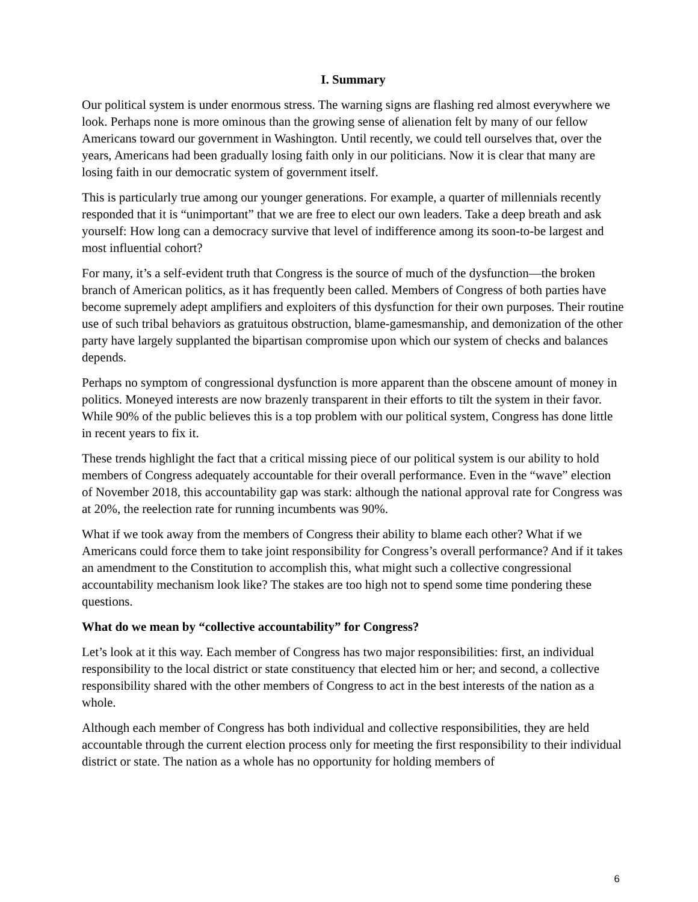I. Summary
Our political system is under enormous stress. The warning signs are flashing red almost everywhere we look. Perhaps none is more ominous than the growing sense of alienation felt by many of our fellow Americans toward our government in Washington. Until recently, we could tell ourselves that, over the years, Americans had been gradually losing faith only in our politicians. Now it is clear that many are losing faith in our democratic system of government itself.
This is particularly true among our younger generations. For example, a quarter of millennials recently responded that it is “unimportant” that we are free to elect our own leaders. Take a deep breath and ask yourself: How long can a democracy survive that level of indifference among its soon-to-be largest and most influential cohort?
For many, it’s a self-evident truth that Congress is the source of much of the dysfunction—the broken branch of American politics, as it has frequently been called. Members of Congress of both parties have become supremely adept amplifiers and exploiters of this dysfunction for their own purposes. Their routine use of such tribal behaviors as gratuitous obstruction, blame-gamesmanship, and demonization of the other party have largely supplanted the bipartisan compromise upon which our system of checks and balances depends.
Perhaps no symptom of congressional dysfunction is more apparent than the obscene amount of money in politics. Moneyed interests are now brazenly transparent in their efforts to tilt the system in their favor. While 90% of the public believes this is a top problem with our political system, Congress has done little in recent years to fix it.
These trends highlight the fact that a critical missing piece of our political system is our ability to hold members of Congress adequately accountable for their overall performance. Even in the “wave” election of November 2018, this accountability gap was stark: although the national approval rate for Congress was at 20%, the reelection rate for running incumbents was 90%.
What if we took away from the members of Congress their ability to blame each other? What if we Americans could force them to take joint responsibility for Congress’s overall performance? And if it takes an amendment to the Constitution to accomplish this, what might such a collective congressional accountability mechanism look like? The stakes are too high not to spend some time pondering these questions.
What do we mean by “collective accountability” for Congress?
Let’s look at it this way. Each member of Congress has two major responsibilities: first, an individual responsibility to the local district or state constituency that elected him or her; and second, a collective responsibility shared with the other members of Congress to act in the best interests of the nation as a whole.
Although each member of Congress has both individual and collective responsibilities, they are held accountable through the current election process only for meeting the first responsibility to their individual district or state. The nation as a whole has no opportunity for holding members of
6